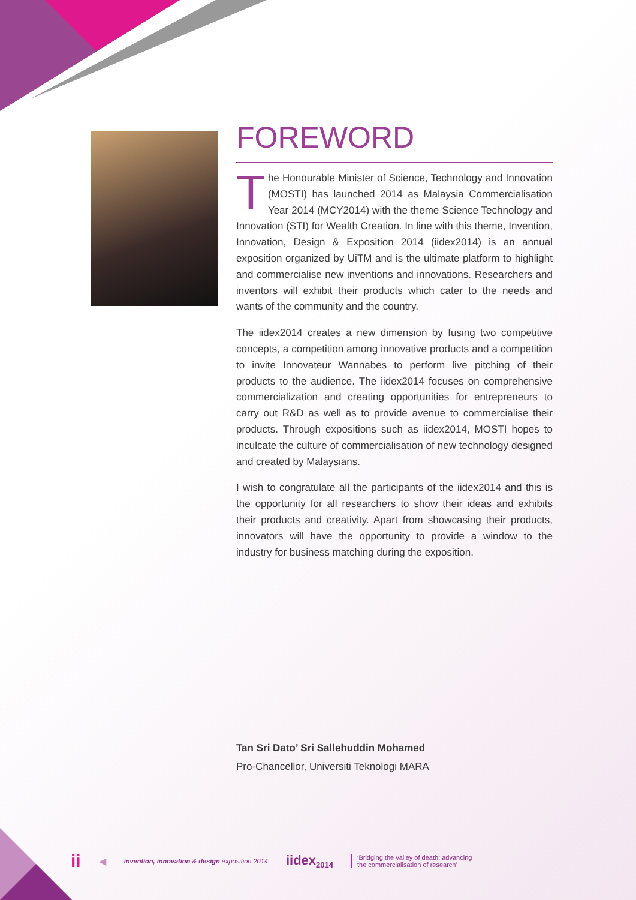FOREWORD
The Honourable Minister of Science, Technology and Innovation (MOSTI) has launched 2014 as Malaysia Commercialisation Year 2014 (MCY2014) with the theme Science Technology and Innovation (STI) for Wealth Creation. In line with this theme, Invention, Innovation, Design & Exposition 2014 (iidex2014) is an annual exposition organized by UiTM and is the ultimate platform to highlight and commercialise new inventions and innovations. Researchers and inventors will exhibit their products which cater to the needs and wants of the community and the country.
The iidex2014 creates a new dimension by fusing two competitive concepts, a competition among innovative products and a competition to invite Innovateur Wannabes to perform live pitching of their products to the audience. The iidex2014 focuses on comprehensive commercialization and creating opportunities for entrepreneurs to carry out R&D as well as to provide avenue to commercialise their products. Through expositions such as iidex2014, MOSTI hopes to inculcate the culture of commercialisation of new technology designed and created by Malaysians.
I wish to congratulate all the participants of the iidex2014 and this is the opportunity for all researchers to show their ideas and exhibits their products and creativity. Apart from showcasing their products, innovators will have the opportunity to provide a window to the industry for business matching during the exposition.
Tan Sri Dato’ Sri Sallehuddin Mohamed
Pro-Chancellor, Universiti Teknologi MARA
ii ◀ invention, innovation & design exposition 2014 iidex<sub>2014</sub> ‘Bridging the valley of death: advancing
the commercialisation of research’